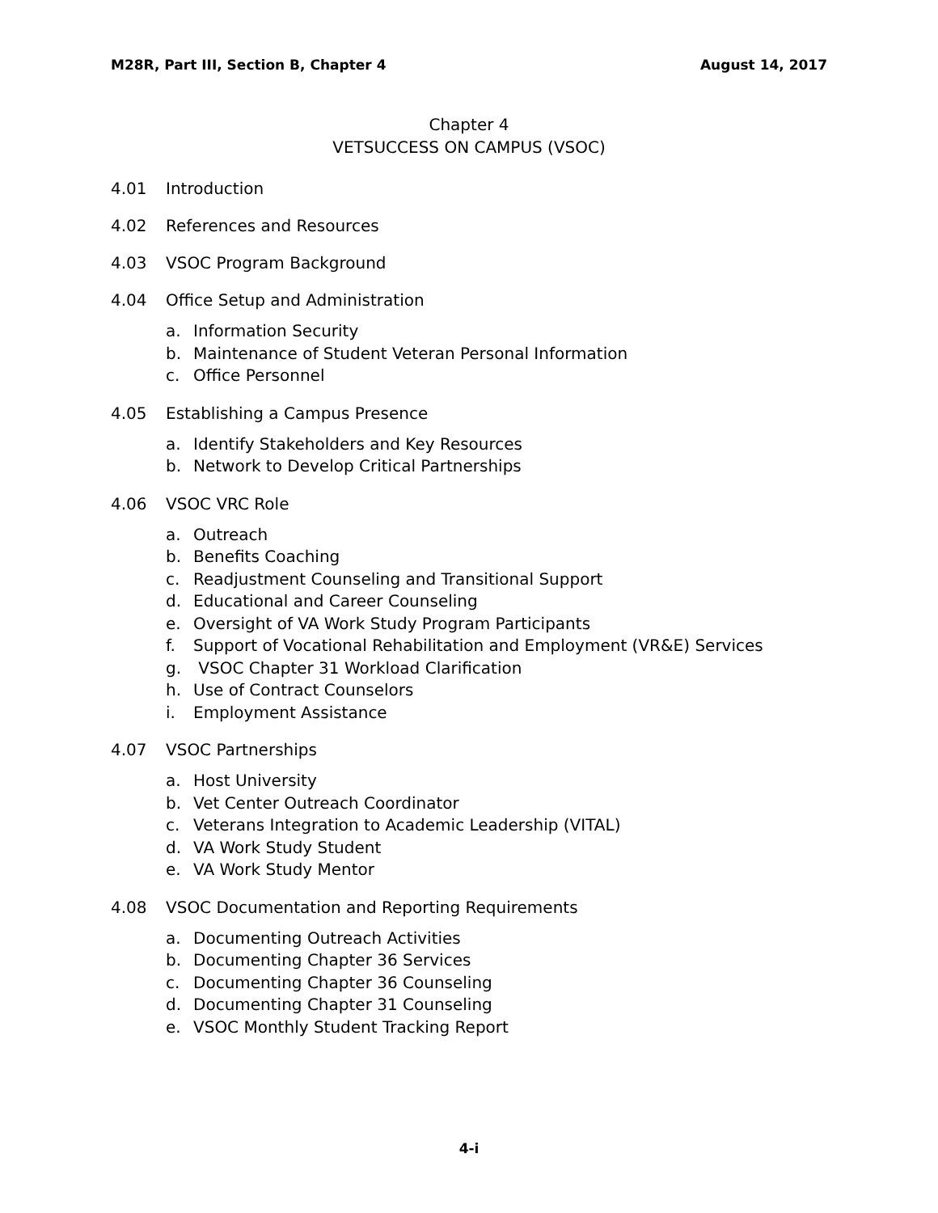M28R, Part III, Section B, Chapter 4
August 14, 2017
Chapter 4
VETSUCCESS ON CAMPUS (VSOC)
4.01 Introduction
4.02 References and Resources
4.03 VSOC Program Background
4.04 Office Setup and Administration
a. Information Security
b. Maintenance of Student Veteran Personal Information
c. Office Personnel
4.05 Establishing a Campus Presence
a. Identify Stakeholders and Key Resources
b. Network to Develop Critical Partnerships
4.06 VSOC VRC Role
a. Outreach
b. Benefits Coaching
c. Readjustment Counseling and Transitional Support
d. Educational and Career Counseling
e. Oversight of VA Work Study Program Participants
f. Support of Vocational Rehabilitation and Employment (VR&E) Services
g. VSOC Chapter 31 Workload Clarification
h. Use of Contract Counselors
i. Employment Assistance
4.07 VSOC Partnerships
a. Host University
b. Vet Center Outreach Coordinator
c. Veterans Integration to Academic Leadership (VITAL)
d. VA Work Study Student
e. VA Work Study Mentor
4.08 VSOC Documentation and Reporting Requirements
a. Documenting Outreach Activities
b. Documenting Chapter 36 Services
c. Documenting Chapter 36 Counseling
d. Documenting Chapter 31 Counseling
e. VSOC Monthly Student Tracking Report
4-i